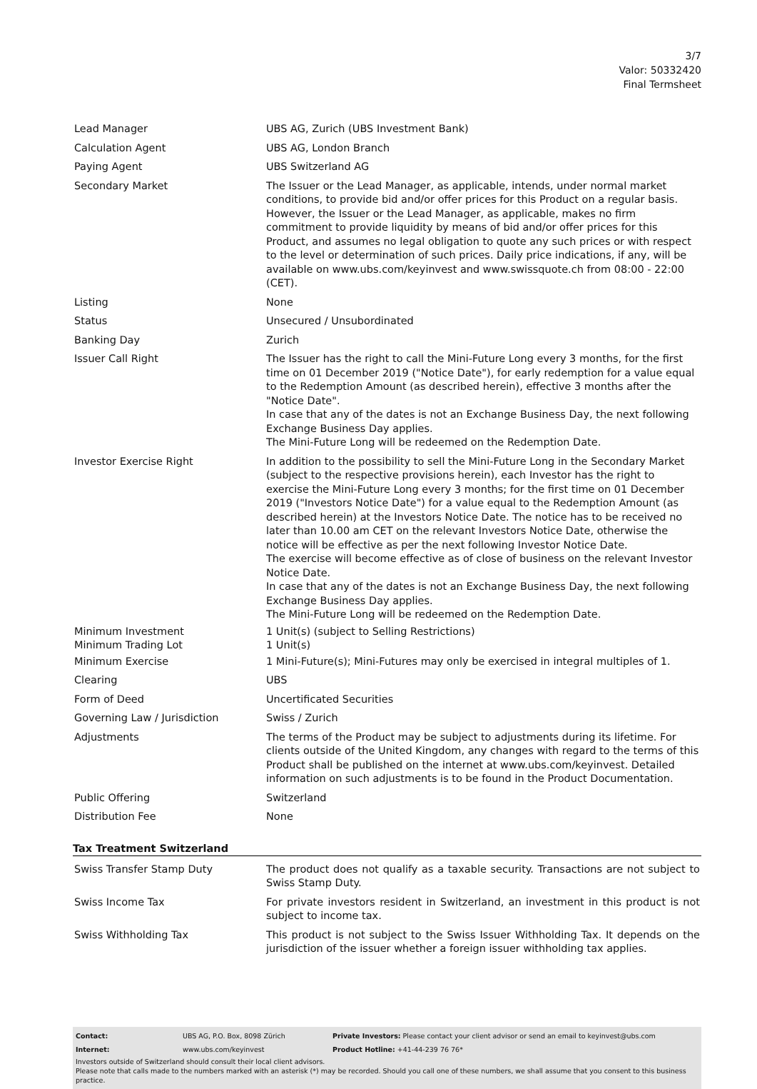3/7
Valor: 50332420
Final Termsheet
| Lead Manager | UBS AG, Zurich (UBS Investment Bank) |
| Calculation Agent | UBS AG, London Branch |
| Paying Agent | UBS Switzerland AG |
| Secondary Market | The Issuer or the Lead Manager, as applicable, intends, under normal market conditions, to provide bid and/or offer prices for this Product on a regular basis. However, the Issuer or the Lead Manager, as applicable, makes no firm commitment to provide liquidity by means of bid and/or offer prices for this Product, and assumes no legal obligation to quote any such prices or with respect to the level or determination of such prices. Daily price indications, if any, will be available on www.ubs.com/keyinvest and www.swissquote.ch from 08:00 - 22:00 (CET). |
| Listing | None |
| Status | Unsecured / Unsubordinated |
| Banking Day | Zurich |
| Issuer Call Right | The Issuer has the right to call the Mini-Future Long every 3 months, for the first time on 01 December 2019 ("Notice Date"), for early redemption for a value equal to the Redemption Amount (as described herein), effective 3 months after the "Notice Date". In case that any of the dates is not an Exchange Business Day, the next following Exchange Business Day applies. The Mini-Future Long will be redeemed on the Redemption Date. |
| Investor Exercise Right | In addition to the possibility to sell the Mini-Future Long in the Secondary Market (subject to the respective provisions herein), each Investor has the right to exercise the Mini-Future Long every 3 months; for the first time on 01 December 2019 ("Investors Notice Date") for a value equal to the Redemption Amount (as described herein) at the Investors Notice Date. The notice has to be received no later than 10.00 am CET on the relevant Investors Notice Date, otherwise the notice will be effective as per the next following Investor Notice Date. The exercise will become effective as of close of business on the relevant Investor Notice Date. In case that any of the dates is not an Exchange Business Day, the next following Exchange Business Day applies. The Mini-Future Long will be redeemed on the Redemption Date. |
| Minimum Investment | 1 Unit(s) (subject to Selling Restrictions) |
| Minimum Trading Lot | 1 Unit(s) |
| Minimum Exercise | 1 Mini-Future(s); Mini-Futures may only be exercised in integral multiples of 1. |
| Clearing | UBS |
| Form of Deed | Uncertificated Securities |
| Governing Law / Jurisdiction | Swiss / Zurich |
| Adjustments | The terms of the Product may be subject to adjustments during its lifetime. For clients outside of the United Kingdom, any changes with regard to the terms of this Product shall be published on the internet at www.ubs.com/keyinvest. Detailed information on such adjustments is to be found in the Product Documentation. |
| Public Offering | Switzerland |
| Distribution Fee | None |
Tax Treatment Switzerland
| Swiss Transfer Stamp Duty | The product does not qualify as a taxable security. Transactions are not subject to Swiss Stamp Duty. |
| Swiss Income Tax | For private investors resident in Switzerland, an investment in this product is not subject to income tax. |
| Swiss Withholding Tax | This product is not subject to the Swiss Issuer Withholding Tax. It depends on the jurisdiction of the issuer whether a foreign issuer withholding tax applies. |
| Contact: | UBS AG, P.O. Box, 8098 Zürich | Private Investors: Please contact your client advisor or send an email to keyinvest@ubs.com |
| Internet: | www.ubs.com/keyinvest | Product Hotline: +41-44-239 76 76* |
Investors outside of Switzerland should consult their local client advisors.
Please note that calls made to the numbers marked with an asterisk (*) may be recorded. Should you call one of these numbers, we shall assume that you consent to this business practice.